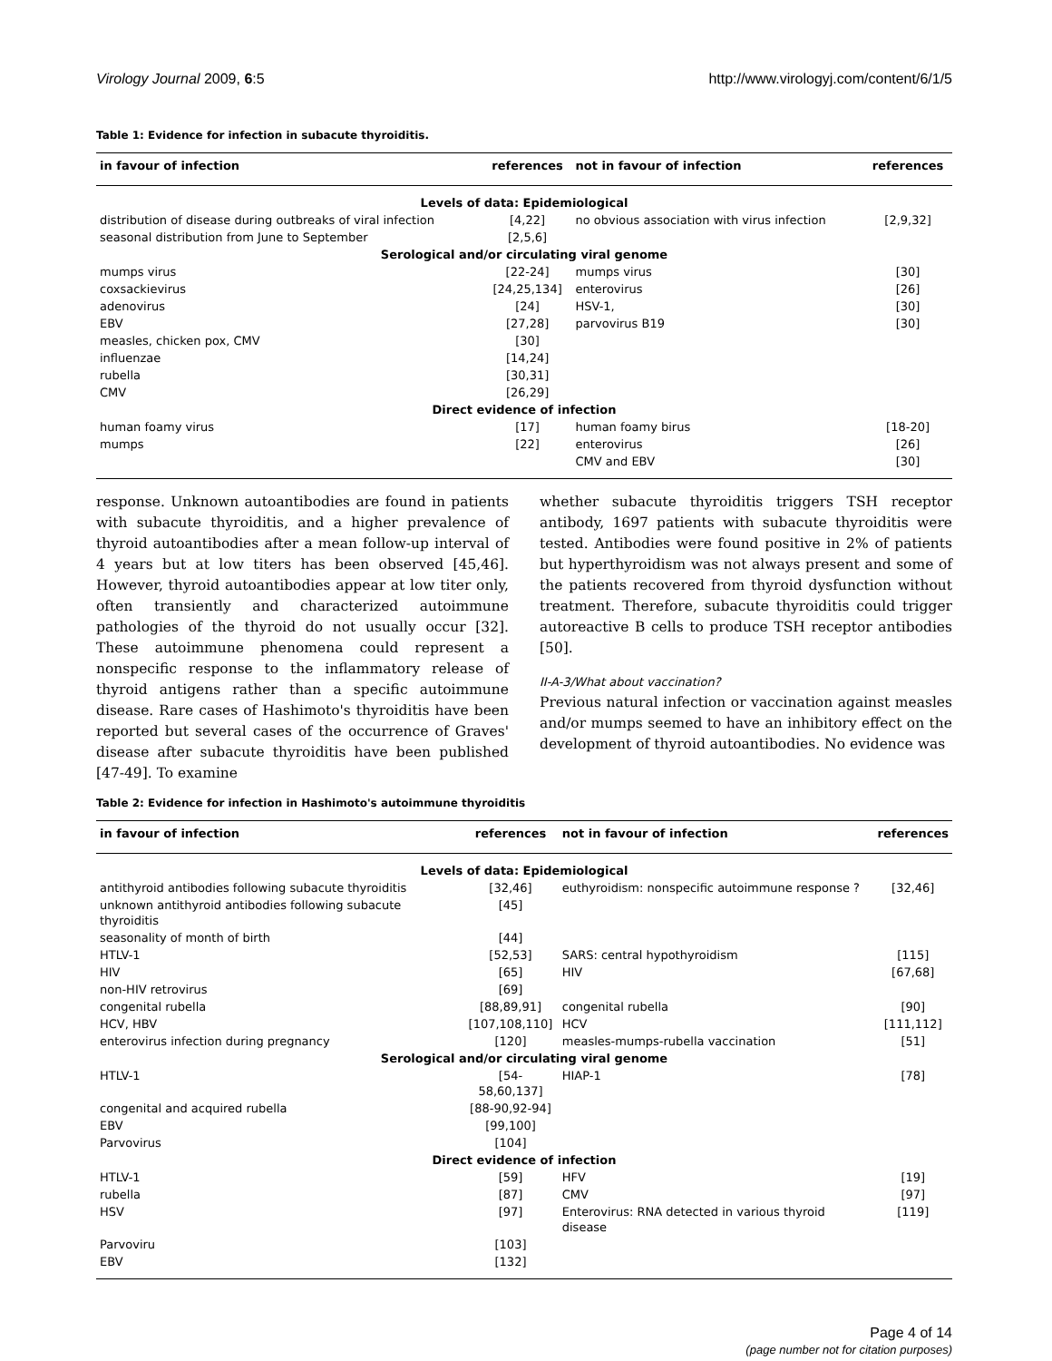Virology Journal 2009, 6:5 http://www.virologyj.com/content/6/1/5
Table 1: Evidence for infection in subacute thyroiditis.
| in favour of infection | references | not in favour of infection | references |
| --- | --- | --- | --- |
| Levels of data: Epidemiological | | | |
| distribution of disease during outbreaks of viral infection | [4,22] | no obvious association with virus infection | [2,9,32] |
| seasonal distribution from June to September | [2,5,6] | | |
| Serological and/or circulating viral genome | | | |
| mumps virus | [22-24] | mumps virus | [30] |
| coxsackievirus | [24,25,134] | enterovirus | [26] |
| adenovirus | [24] | HSV-1, | [30] |
| EBV | [27,28] | parvovirus B19 | [30] |
| measles, chicken pox, CMV | [30] | | |
| influenzae | [14,24] | | |
| rubella | [30,31] | | |
| CMV | [26,29] | | |
| Direct evidence of infection | | | |
| human foamy virus | [17] | human foamy birus | [18-20] |
| mumps | [22] | enterovirus | [26] |
| | | CMV and EBV | [30] |
response. Unknown autoantibodies are found in patients with subacute thyroiditis, and a higher prevalence of thyroid autoantibodies after a mean follow-up interval of 4 years but at low titers has been observed [45,46]. However, thyroid autoantibodies appear at low titer only, often transiently and characterized autoimmune pathologies of the thyroid do not usually occur [32]. These autoimmune phenomena could represent a nonspecific response to the inflammatory release of thyroid antigens rather than a specific autoimmune disease. Rare cases of Hashimoto's thyroiditis have been reported but several cases of the occurrence of Graves' disease after subacute thyroiditis have been published [47-49]. To examine
whether subacute thyroiditis triggers TSH receptor antibody, 1697 patients with subacute thyroiditis were tested. Antibodies were found positive in 2% of patients but hyperthyroidism was not always present and some of the patients recovered from thyroid dysfunction without treatment. Therefore, subacute thyroiditis could trigger autoreactive B cells to produce TSH receptor antibodies [50].
II-A-3/What about vaccination?
Previous natural infection or vaccination against measles and/or mumps seemed to have an inhibitory effect on the development of thyroid autoantibodies. No evidence was
Table 2: Evidence for infection in Hashimoto's autoimmune thyroiditis
| in favour of infection | references | not in favour of infection | references |
| --- | --- | --- | --- |
| Levels of data: Epidemiological | | | |
| antithyroid antibodies following subacute thyroiditis | [32,46] | euthyroidism: nonspecific autoimmune response ? | [32,46] |
| unknown antithyroid antibodies following subacute thyroiditis | [45] | | |
| seasonality of month of birth | [44] | | |
| HTLV-1 | [52,53] | SARS: central hypothyroidism | [115] |
| HIV | [65] | HIV | [67,68] |
| non-HIV retrovirus | [69] | | |
| congenital rubella | [88,89,91] | congenital rubella | [90] |
| HCV, HBV | [107,108,110] | HCV | [111,112] |
| enterovirus infection during pregnancy | [120] | measles-mumps-rubella vaccination | [51] |
| Serological and/or circulating viral genome | | | |
| HTLV-1 | [54-58,60,137] | HIAP-1 | [78] |
| congenital and acquired rubella | [88-90,92-94] | | |
| EBV | [99,100] | | |
| Parvovirus | [104] | | |
| Direct evidence of infection | | | |
| HTLV-1 | [59] | HFV | [19] |
| rubella | [87] | CMV | [97] |
| HSV | [97] | Enterovirus: RNA detected in various thyroid disease | [119] |
| Parvoviru | [103] | | |
| EBV | [132] | | |
Page 4 of 14
(page number not for citation purposes)